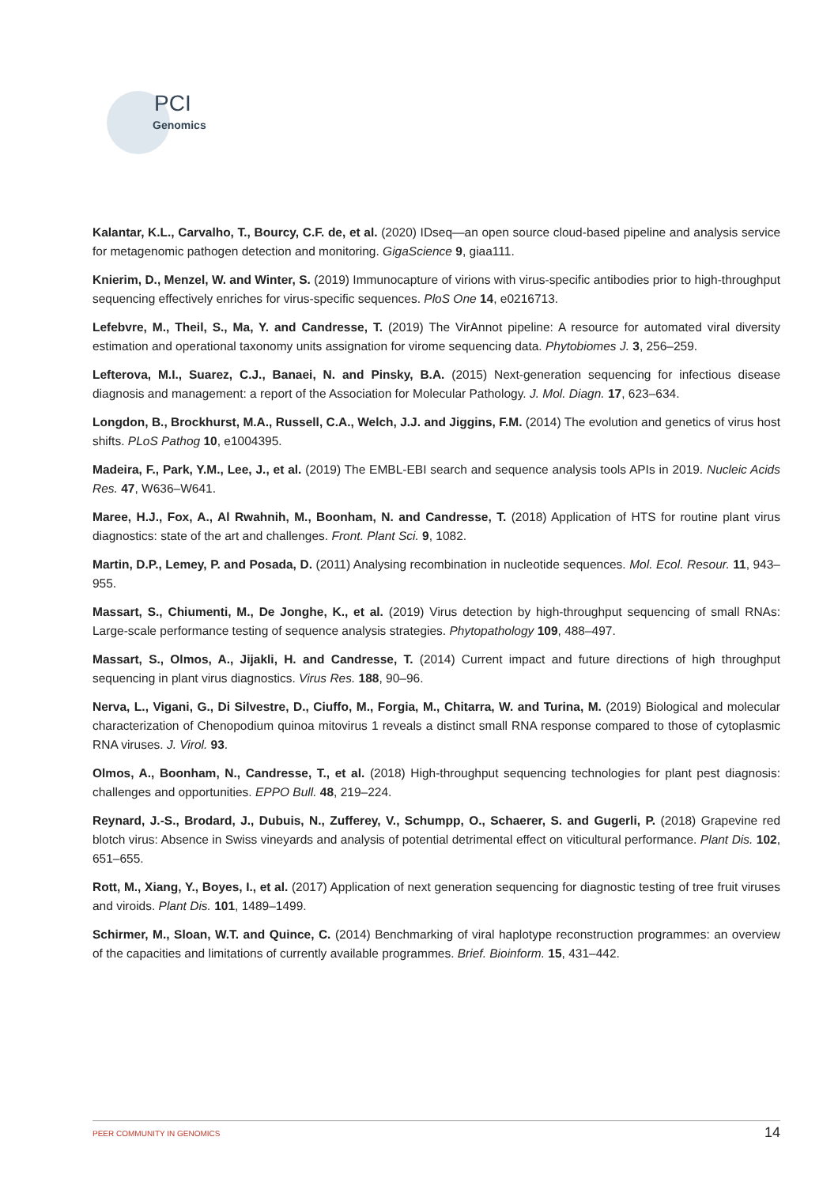PCI
Genomics
Kalantar, K.L., Carvalho, T., Bourcy, C.F. de, et al. (2020) IDseq—an open source cloud-based pipeline and analysis service for metagenomic pathogen detection and monitoring. GigaScience 9, giaa111.
Knierim, D., Menzel, W. and Winter, S. (2019) Immunocapture of virions with virus-specific antibodies prior to high-throughput sequencing effectively enriches for virus-specific sequences. PloS One 14, e0216713.
Lefebvre, M., Theil, S., Ma, Y. and Candresse, T. (2019) The VirAnnot pipeline: A resource for automated viral diversity estimation and operational taxonomy units assignation for virome sequencing data. Phytobiomes J. 3, 256–259.
Lefterova, M.I., Suarez, C.J., Banaei, N. and Pinsky, B.A. (2015) Next-generation sequencing for infectious disease diagnosis and management: a report of the Association for Molecular Pathology. J. Mol. Diagn. 17, 623–634.
Longdon, B., Brockhurst, M.A., Russell, C.A., Welch, J.J. and Jiggins, F.M. (2014) The evolution and genetics of virus host shifts. PLoS Pathog 10, e1004395.
Madeira, F., Park, Y.M., Lee, J., et al. (2019) The EMBL-EBI search and sequence analysis tools APIs in 2019. Nucleic Acids Res. 47, W636–W641.
Maree, H.J., Fox, A., Al Rwahnih, M., Boonham, N. and Candresse, T. (2018) Application of HTS for routine plant virus diagnostics: state of the art and challenges. Front. Plant Sci. 9, 1082.
Martin, D.P., Lemey, P. and Posada, D. (2011) Analysing recombination in nucleotide sequences. Mol. Ecol. Resour. 11, 943–955.
Massart, S., Chiumenti, M., De Jonghe, K., et al. (2019) Virus detection by high-throughput sequencing of small RNAs: Large-scale performance testing of sequence analysis strategies. Phytopathology 109, 488–497.
Massart, S., Olmos, A., Jijakli, H. and Candresse, T. (2014) Current impact and future directions of high throughput sequencing in plant virus diagnostics. Virus Res. 188, 90–96.
Nerva, L., Vigani, G., Di Silvestre, D., Ciuffo, M., Forgia, M., Chitarra, W. and Turina, M. (2019) Biological and molecular characterization of Chenopodium quinoa mitovirus 1 reveals a distinct small RNA response compared to those of cytoplasmic RNA viruses. J. Virol. 93.
Olmos, A., Boonham, N., Candresse, T., et al. (2018) High-throughput sequencing technologies for plant pest diagnosis: challenges and opportunities. EPPO Bull. 48, 219–224.
Reynard, J.-S., Brodard, J., Dubuis, N., Zufferey, V., Schumpp, O., Schaerer, S. and Gugerli, P. (2018) Grapevine red blotch virus: Absence in Swiss vineyards and analysis of potential detrimental effect on viticultural performance. Plant Dis. 102, 651–655.
Rott, M., Xiang, Y., Boyes, I., et al. (2017) Application of next generation sequencing for diagnostic testing of tree fruit viruses and viroids. Plant Dis. 101, 1489–1499.
Schirmer, M., Sloan, W.T. and Quince, C. (2014) Benchmarking of viral haplotype reconstruction programmes: an overview of the capacities and limitations of currently available programmes. Brief. Bioinform. 15, 431–442.
PEER COMMUNITY IN GENOMICS 14